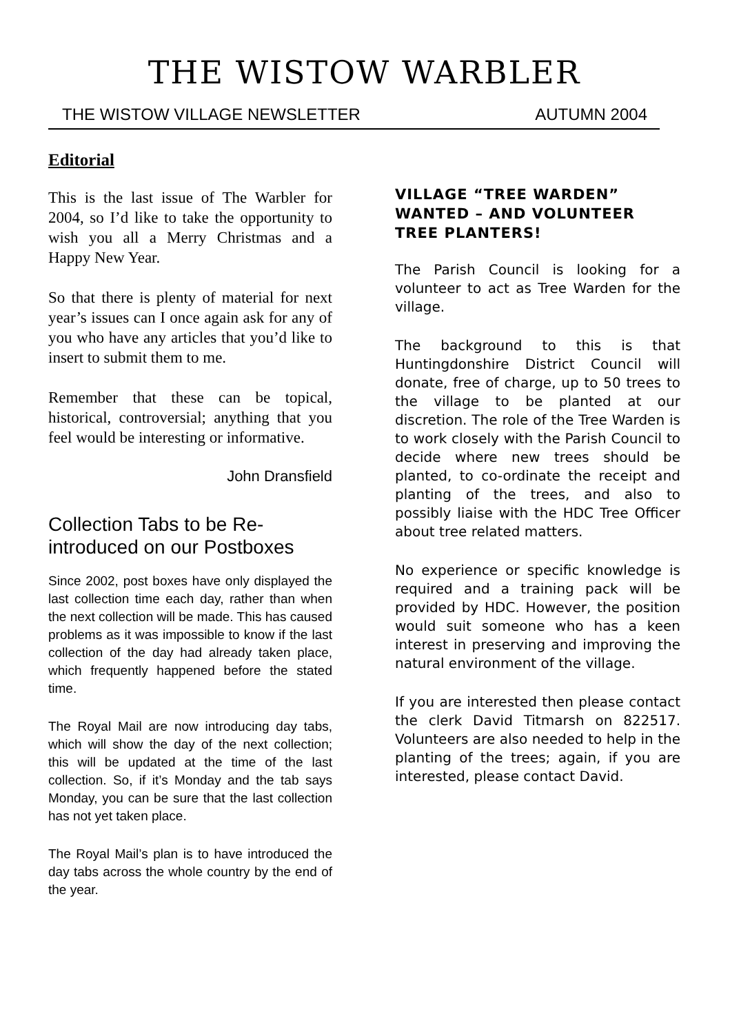THE WISTOW WARBLER
THE WISTOW VILLAGE NEWSLETTER AUTUMN 2004
Editorial
This is the last issue of The Warbler for 2004, so I’d like to take the opportunity to wish you all a Merry Christmas and a Happy New Year.
So that there is plenty of material for next year’s issues can I once again ask for any of you who have any articles that you’d like to insert to submit them to me.
Remember that these can be topical, historical, controversial; anything that you feel would be interesting or informative.
John Dransfield
Collection Tabs to be Re-introduced on our Postboxes
Since 2002, post boxes have only displayed the last collection time each day, rather than when the next collection will be made. This has caused problems as it was impossible to know if the last collection of the day had already taken place, which frequently happened before the stated time.
The Royal Mail are now introducing day tabs, which will show the day of the next collection; this will be updated at the time of the last collection. So, if it’s Monday and the tab says Monday, you can be sure that the last collection has not yet taken place.
The Royal Mail’s plan is to have introduced the day tabs across the whole country by the end of the year.
VILLAGE “TREE WARDEN” WANTED – AND VOLUNTEER TREE PLANTERS!
The Parish Council is looking for a volunteer to act as Tree Warden for the village.
The background to this is that Huntingdonshire District Council will donate, free of charge, up to 50 trees to the village to be planted at our discretion. The role of the Tree Warden is to work closely with the Parish Council to decide where new trees should be planted, to co-ordinate the receipt and planting of the trees, and also to possibly liaise with the HDC Tree Officer about tree related matters.
No experience or specific knowledge is required and a training pack will be provided by HDC. However, the position would suit someone who has a keen interest in preserving and improving the natural environment of the village.
If you are interested then please contact the clerk David Titmarsh on 822517. Volunteers are also needed to help in the planting of the trees; again, if you are interested, please contact David.